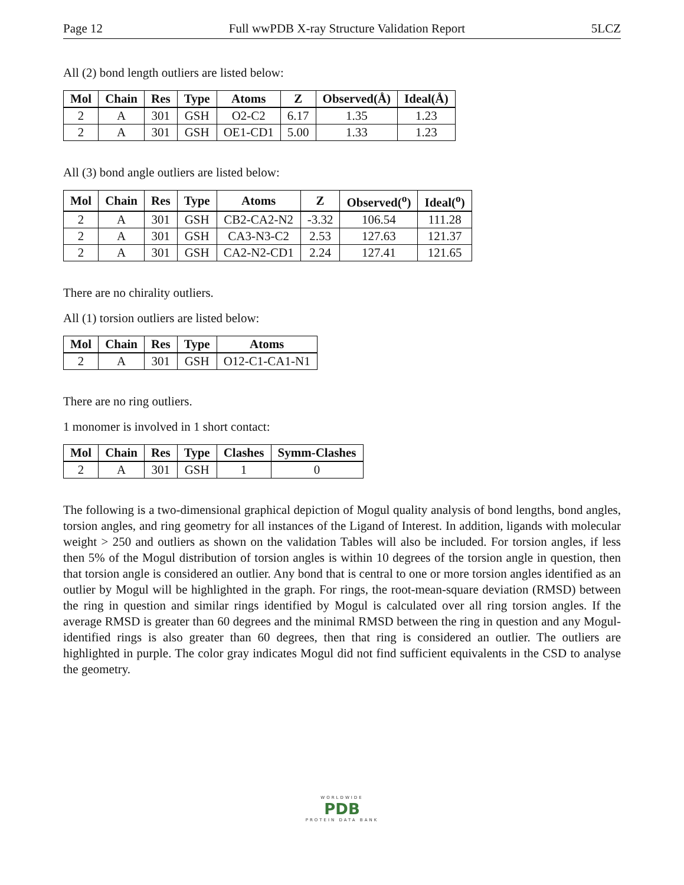Page 12 Full wwPDB X-ray Structure Validation Report 5LCZ
All (2) bond length outliers are listed below:
| Mol | Chain | Res | Type | Atoms | Z | Observed(Å) | Ideal(Å) |
| --- | --- | --- | --- | --- | --- | --- | --- |
| 2 | A | 301 | GSH | O2-C2 | 6.17 | 1.35 | 1.23 |
| 2 | A | 301 | GSH | OE1-CD1 | 5.00 | 1.33 | 1.23 |
All (3) bond angle outliers are listed below:
| Mol | Chain | Res | Type | Atoms | Z | Observed(<sup>o</sup>) | Ideal(<sup>o</sup>) |
| --- | --- | --- | --- | --- | --- | --- | --- |
| 2 | A | 301 | GSH | CB2-CA2-N2 | -3.32 | 106.54 | 111.28 |
| 2 | A | 301 | GSH | CA3-N3-C2 | 2.53 | 127.63 | 121.37 |
| 2 | A | 301 | GSH | CA2-N2-CD1 | 2.24 | 127.41 | 121.65 |
There are no chirality outliers.
All (1) torsion outliers are listed below:
| Mol | Chain | Res | Type | Atoms |
| --- | --- | --- | --- | --- |
| 2 | A | 301 | GSH | O12-C1-CA1-N1 |
There are no ring outliers.
1 monomer is involved in 1 short contact:
| Mol | Chain | Res | Type | Clashes | Symm-Clashes |
| --- | --- | --- | --- | --- | --- |
| 2 | A | 301 | GSH | 1 | 0 |
The following is a two-dimensional graphical depiction of Mogul quality analysis of bond lengths, bond angles, torsion angles, and ring geometry for all instances of the Ligand of Interest. In addition, ligands with molecular weight > 250 and outliers as shown on the validation Tables will also be included. For torsion angles, if less then 5% of the Mogul distribution of torsion angles is within 10 degrees of the torsion angle in question, then that torsion angle is considered an outlier. Any bond that is central to one or more torsion angles identified as an outlier by Mogul will be highlighted in the graph. For rings, the root-mean-square deviation (RMSD) between the ring in question and similar rings identified by Mogul is calculated over all ring torsion angles. If the average RMSD is greater than 60 degrees and the minimal RMSD between the ring in question and any Mogul-identified rings is also greater than 60 degrees, then that ring is considered an outlier. The outliers are highlighted in purple. The color gray indicates Mogul did not find sufficient equivalents in the CSD to analyse the geometry.
WORLDWIDE
PDB
PROTEIN DATA BANK